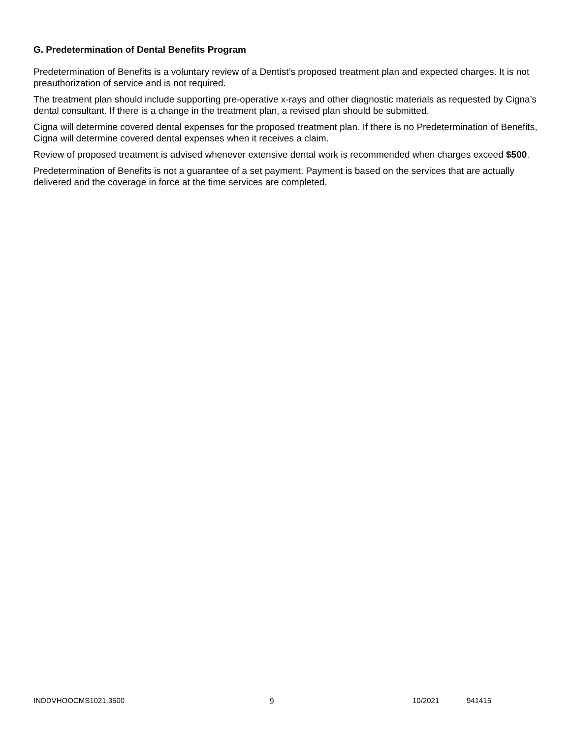G. Predetermination of Dental Benefits Program
Predetermination of Benefits is a voluntary review of a Dentist’s proposed treatment plan and expected charges. It is not preauthorization of service and is not required.
The treatment plan should include supporting pre-operative x-rays and other diagnostic materials as requested by Cigna’s dental consultant. If there is a change in the treatment plan, a revised plan should be submitted.
Cigna will determine covered dental expenses for the proposed treatment plan. If there is no Predetermination of Benefits, Cigna will determine covered dental expenses when it receives a claim.
Review of proposed treatment is advised whenever extensive dental work is recommended when charges exceed $500.
Predetermination of Benefits is not a guarantee of a set payment. Payment is based on the services that are actually delivered and the coverage in force at the time services are completed.
INDDVHOOCMS1021.3500 9 10/2021 941415